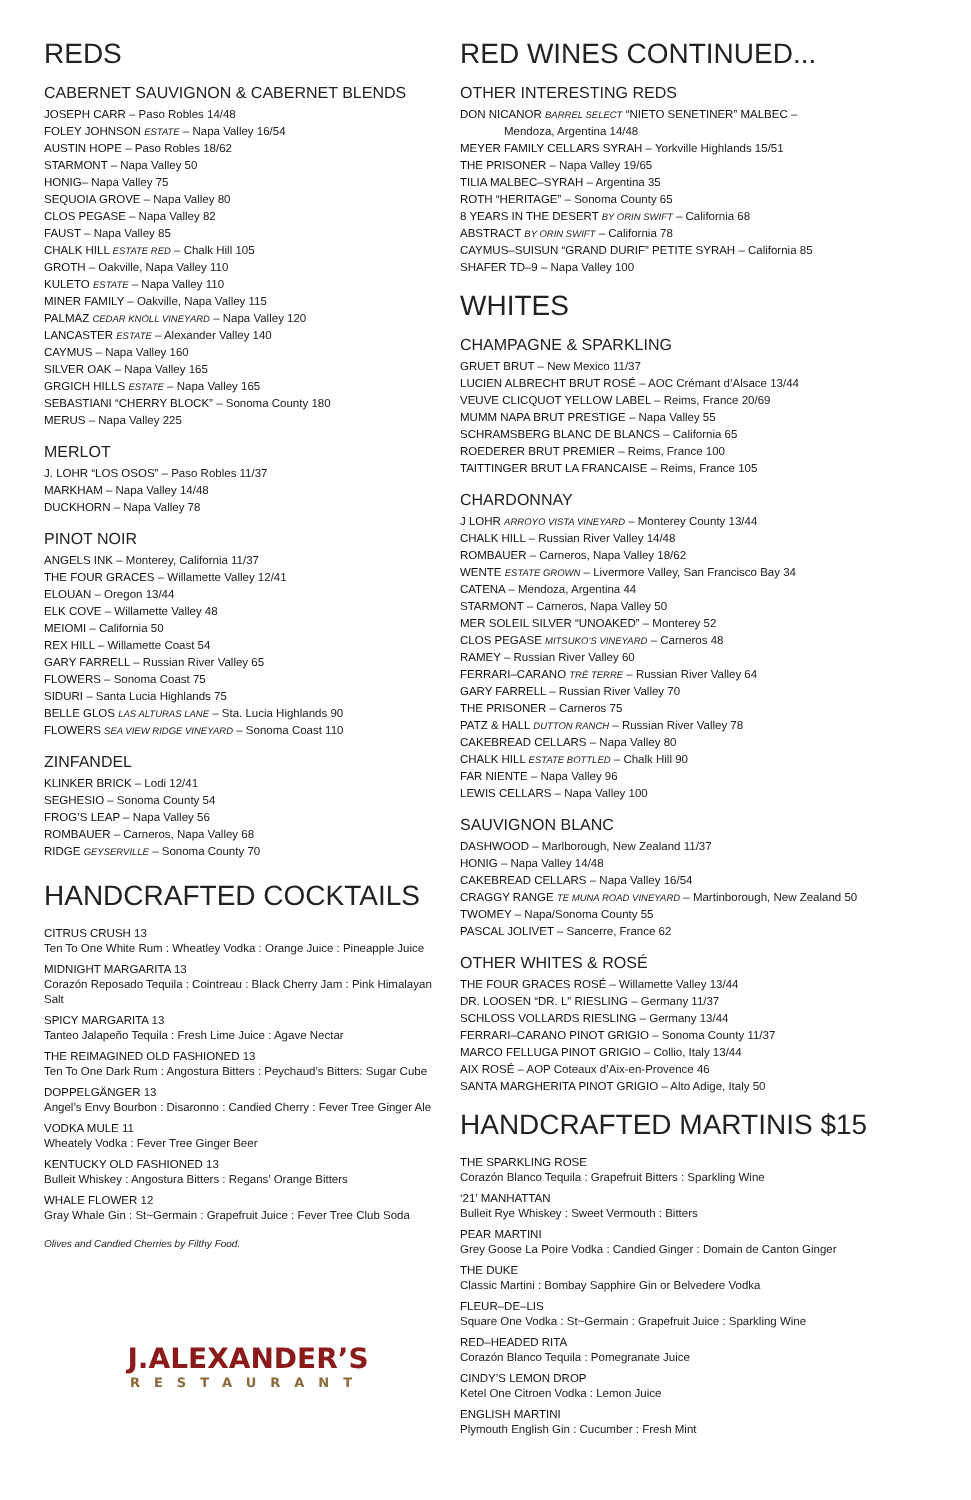REDS
CABERNET SAUVIGNON & CABERNET BLENDS
JOSEPH CARR – Paso Robles 14/48
FOLEY JOHNSON ESTATE – Napa Valley 16/54
AUSTIN HOPE – Paso Robles 18/62
STARMONT – Napa Valley 50
HONIG– Napa Valley 75
SEQUOIA GROVE – Napa Valley 80
CLOS PEGASE – Napa Valley 82
FAUST – Napa Valley 85
CHALK HILL ESTATE RED – Chalk Hill 105
GROTH – Oakville, Napa Valley 110
KULETO ESTATE – Napa Valley 110
MINER FAMILY – Oakville, Napa Valley 115
PALMAZ CEDAR KNOLL VINEYARD – Napa Valley 120
LANCASTER ESTATE – Alexander Valley 140
CAYMUS – Napa Valley 160
SILVER OAK – Napa Valley 165
GRGICH HILLS ESTATE – Napa Valley 165
SEBASTIANI “CHERRY BLOCK” – Sonoma County 180
MERUS – Napa Valley 225
MERLOT
J. LOHR “LOS OSOS” – Paso Robles 11/37
MARKHAM – Napa Valley 14/48
DUCKHORN – Napa Valley 78
PINOT NOIR
ANGELS INK – Monterey, California 11/37
THE FOUR GRACES – Willamette Valley 12/41
ELOUAN – Oregon 13/44
ELK COVE – Willamette Valley 48
MEIOMI – California 50
REX HILL – Willamette Coast 54
GARY FARRELL – Russian River Valley 65
FLOWERS – Sonoma Coast 75
SIDURI – Santa Lucia Highlands 75
BELLE GLOS LAS ALTURAS LANE – Sta. Lucia Highlands 90
FLOWERS SEA VIEW RIDGE VINEYARD – Sonoma Coast 110
ZINFANDEL
KLINKER BRICK – Lodi 12/41
SEGHESIO – Sonoma County 54
FROG’S LEAP – Napa Valley 56
ROMBAUER – Carneros, Napa Valley 68
RIDGE GEYSERVILLE – Sonoma County 70
HANDCRAFTED COCKTAILS
CITRUS CRUSH 13
Ten To One White Rum : Wheatley Vodka : Orange Juice : Pineapple Juice
MIDNIGHT MARGARITA 13
Corazón Reposado Tequila : Cointreau : Black Cherry Jam : Pink Himalayan Salt
SPICY MARGARITA 13
Tanteo Jalapeño Tequila : Fresh Lime Juice : Agave Nectar
THE REIMAGINED OLD FASHIONED 13
Ten To One Dark Rum : Angostura Bitters : Peychaud’s Bitters: Sugar Cube
DOPPELGÄNGER 13
Angel’s Envy Bourbon : Disaronno : Candied Cherry : Fever Tree Ginger Ale
VODKA MULE 11
Wheately Vodka : Fever Tree Ginger Beer
KENTUCKY OLD FASHIONED 13
Bulleit Whiskey : Angostura Bitters : Regans’ Orange Bitters
WHALE FLOWER 12
Gray Whale Gin : St~Germain : Grapefruit Juice : Fever Tree Club Soda
Olives and Candied Cherries by Filthy Food.
J.ALEXANDER’S
RESTAURANT
RED WINES CONTINUED...
OTHER INTERESTING REDS
DON NICANOR BARREL SELECT “NIETO SENETINER” MALBEC –
Mendoza, Argentina 14/48
MEYER FAMILY CELLARS SYRAH – Yorkville Highlands 15/51
THE PRISONER – Napa Valley 19/65
TILIA MALBEC–SYRAH – Argentina 35
ROTH “HERITAGE” – Sonoma County 65
8 YEARS IN THE DESERT BY ORIN SWIFT – California 68
ABSTRACT BY ORIN SWIFT – California 78
CAYMUS–SUISUN “GRAND DURIF” PETITE SYRAH – California 85
SHAFER TD–9 – Napa Valley 100
WHITES
CHAMPAGNE & SPARKLING
GRUET BRUT – New Mexico 11/37
LUCIEN ALBRECHT BRUT ROSÉ – AOC Crémant d’Alsace 13/44
VEUVE CLICQUOT YELLOW LABEL – Reims, France 20/69
MUMM NAPA BRUT PRESTIGE – Napa Valley 55
SCHRAMSBERG BLANC DE BLANCS – California 65
ROEDERER BRUT PREMIER – Reims, France 100
TAITTINGER BRUT LA FRANCAISE – Reims, France 105
CHARDONNAY
J LOHR ARROYO VISTA VINEYARD – Monterey County 13/44
CHALK HILL – Russian River Valley 14/48
ROMBAUER – Carneros, Napa Valley 18/62
WENTE ESTATE GROWN – Livermore Valley, San Francisco Bay 34
CATENA – Mendoza, Argentina 44
STARMONT – Carneros, Napa Valley 50
MER SOLEIL SILVER “UNOAKED” – Monterey 52
CLOS PEGASE MITSUKO’S VINEYARD – Carneros 48
RAMEY – Russian River Valley 60
FERRARI–CARANO TRÈ TERRE – Russian River Valley 64
GARY FARRELL – Russian River Valley 70
THE PRISONER – Carneros 75
PATZ & HALL DUTTON RANCH – Russian River Valley 78
CAKEBREAD CELLARS – Napa Valley 80
CHALK HILL ESTATE BOTTLED – Chalk Hill 90
FAR NIENTE – Napa Valley 96
LEWIS CELLARS – Napa Valley 100
SAUVIGNON BLANC
DASHWOOD – Marlborough, New Zealand 11/37
HONIG – Napa Valley 14/48
CAKEBREAD CELLARS – Napa Valley 16/54
CRAGGY RANGE TE MUNA ROAD VINEYARD – Martinborough, New Zealand 50
TWOMEY – Napa/Sonoma County 55
PASCAL JOLIVET – Sancerre, France 62
OTHER WHITES & ROSÉ
THE FOUR GRACES ROSÉ – Willamette Valley 13/44
DR. LOOSEN “DR. L” RIESLING – Germany 11/37
SCHLOSS VOLLARDS RIESLING – Germany 13/44
FERRARI–CARANO PINOT GRIGIO – Sonoma County 11/37
MARCO FELLUGA PINOT GRIGIO – Collio, Italy 13/44
AIX ROSÉ – AOP Coteaux d’Aix-en-Provence 46
SANTA MARGHERITA PINOT GRIGIO – Alto Adige, Italy 50
HANDCRAFTED MARTINIS $15
THE SPARKLING ROSE
Corazón Blanco Tequila : Grapefruit Bitters : Sparkling Wine
‘21’ MANHATTAN
Bulleit Rye Whiskey : Sweet Vermouth : Bitters
PEAR MARTINI
Grey Goose La Poire Vodka : Candied Ginger : Domain de Canton Ginger
THE DUKE
Classic Martini : Bombay Sapphire Gin or Belvedere Vodka
FLEUR–DE–LIS
Square One Vodka : St~Germain : Grapefruit Juice : Sparkling Wine
RED–HEADED RITA
Corazón Blanco Tequila : Pomegranate Juice
CINDY’S LEMON DROP
Ketel One Citroen Vodka : Lemon Juice
ENGLISH MARTINI
Plymouth English Gin : Cucumber : Fresh Mint